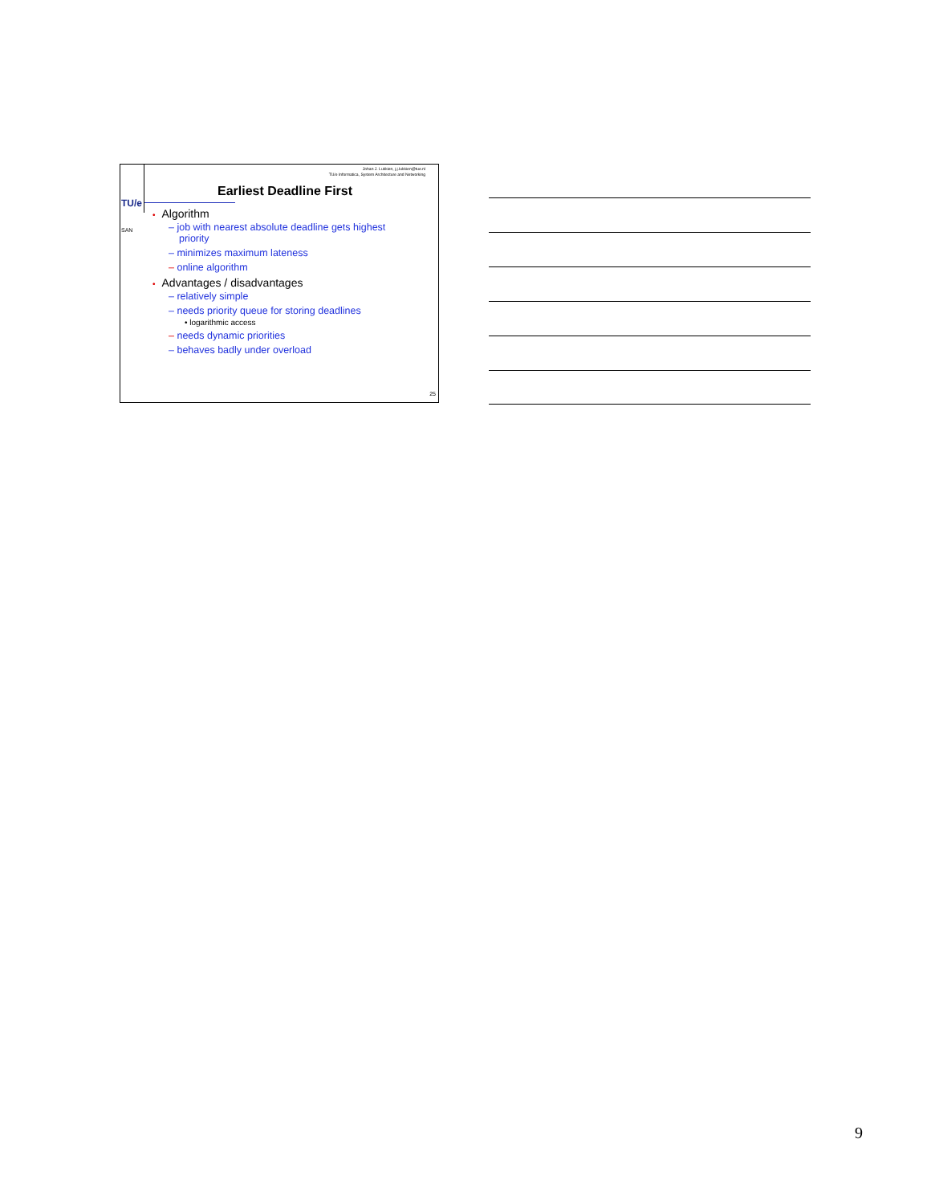TU/e
SAN
Johan J. Lukkien, j.j.lukkien@tue.nl
TU/e Informatica, System Architecture and Networking
Earliest Deadline First
• Algorithm
– job with nearest absolute deadline gets highest priority
– minimizes maximum lateness
– online algorithm
• Advantages / disadvantages
– relatively simple
– needs priority queue for storing deadlines
• logarithmic access
– needs dynamic priorities
– behaves badly under overload
25
9